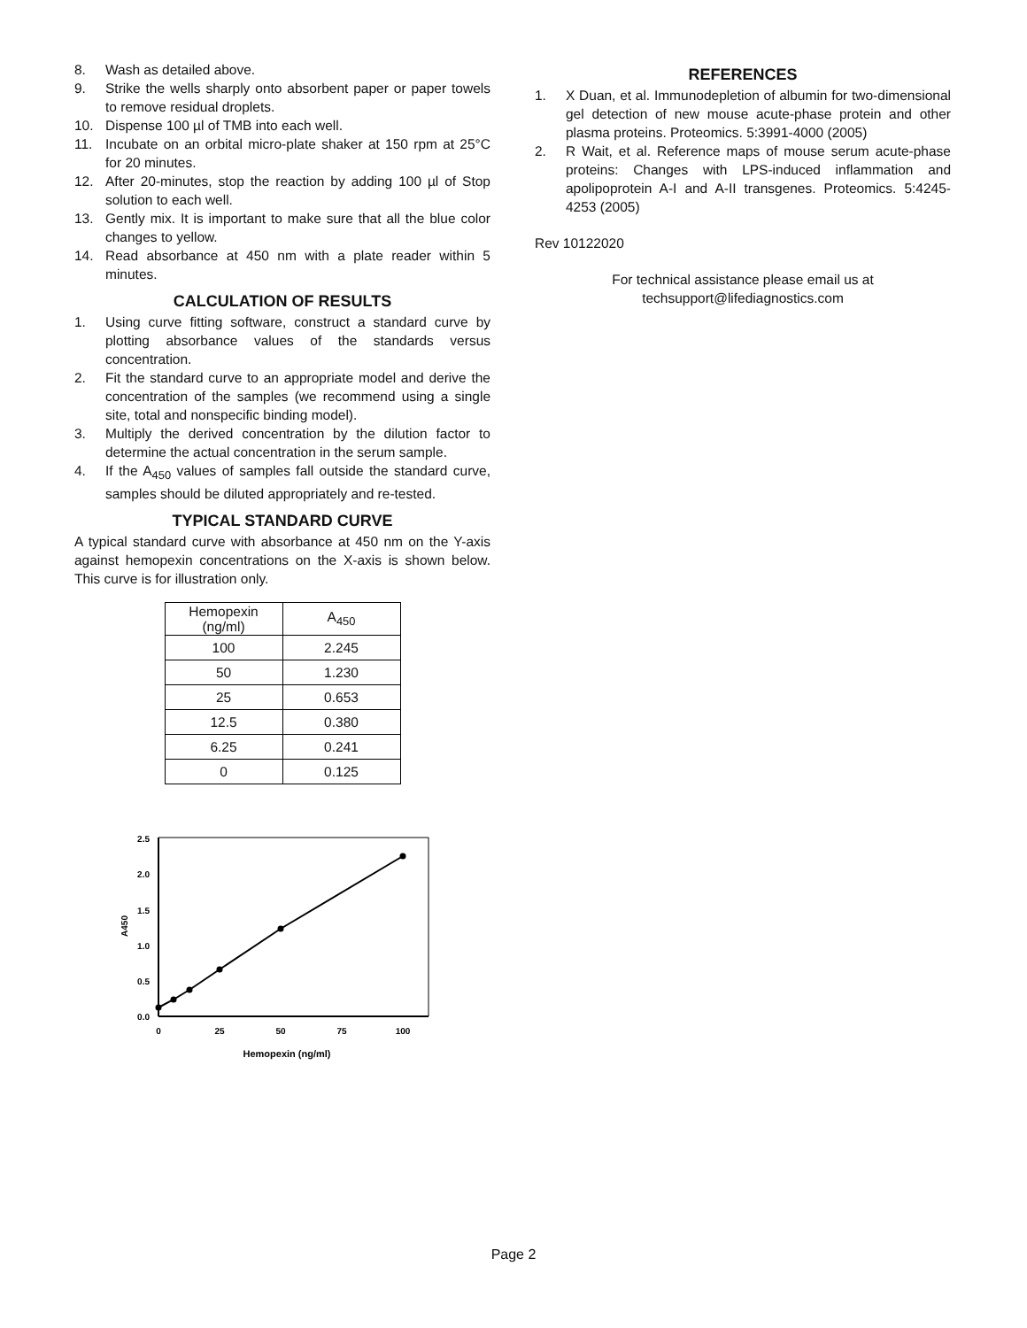8. Wash as detailed above.
9. Strike the wells sharply onto absorbent paper or paper towels to remove residual droplets.
10. Dispense 100 µl of TMB into each well.
11. Incubate on an orbital micro-plate shaker at 150 rpm at 25°C for 20 minutes.
12. After 20-minutes, stop the reaction by adding 100 µl of Stop solution to each well.
13. Gently mix. It is important to make sure that all the blue color changes to yellow.
14. Read absorbance at 450 nm with a plate reader within 5 minutes.
CALCULATION OF RESULTS
1. Using curve fitting software, construct a standard curve by plotting absorbance values of the standards versus concentration.
2. Fit the standard curve to an appropriate model and derive the concentration of the samples (we recommend using a single site, total and nonspecific binding model).
3. Multiply the derived concentration by the dilution factor to determine the actual concentration in the serum sample.
4. If the A<sub>450</sub> values of samples fall outside the standard curve, samples should be diluted appropriately and re-tested.
TYPICAL STANDARD CURVE
A typical standard curve with absorbance at 450 nm on the Y-axis against hemopexin concentrations on the X-axis is shown below. This curve is for illustration only.
| Hemopexin (ng/ml) | A<sub>450</sub> |
| --- | --- |
| 100 | 2.245 |
| 50 | 1.230 |
| 25 | 0.653 |
| 12.5 | 0.380 |
| 6.25 | 0.241 |
| 0 | 0.125 |
2.5
2.0
1.5
1.0
0.5
0.0
0
25
50
75
100
Hemopexin (ng/ml)
A450
REFERENCES
1. X Duan, et al. Immunodepletion of albumin for two-dimensional gel detection of new mouse acute-phase protein and other plasma proteins. Proteomics. 5:3991-4000 (2005)
2. R Wait, et al. Reference maps of mouse serum acute-phase proteins: Changes with LPS-induced inflammation and apolipoprotein A-I and A-II transgenes. Proteomics. 5:4245-4253 (2005)
Rev 10122020
For technical assistance please email us at
techsupport@lifediagnostics.com
Page 2